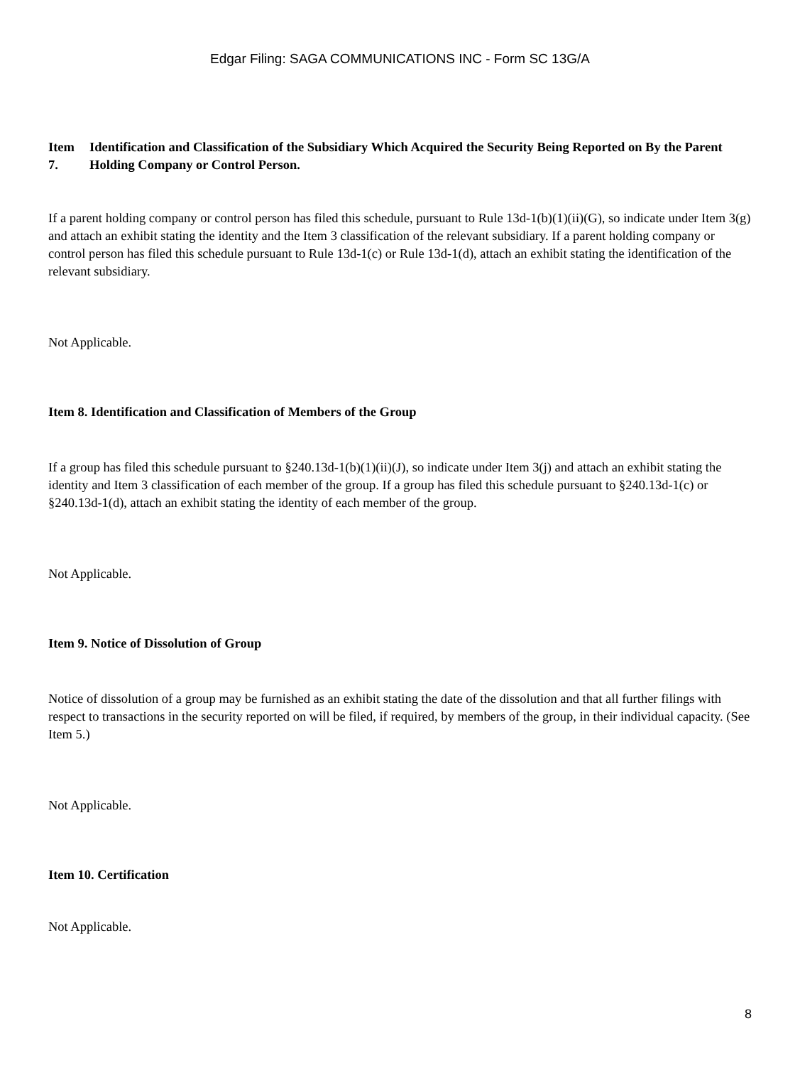Edgar Filing: SAGA COMMUNICATIONS INC - Form SC 13G/A
Item 7. Identification and Classification of the Subsidiary Which Acquired the Security Being Reported on By the Parent Holding Company or Control Person.
If a parent holding company or control person has filed this schedule, pursuant to Rule 13d-1(b)(1)(ii)(G), so indicate under Item 3(g) and attach an exhibit stating the identity and the Item 3 classification of the relevant subsidiary. If a parent holding company or control person has filed this schedule pursuant to Rule 13d-1(c) or Rule 13d-1(d), attach an exhibit stating the identification of the relevant subsidiary.
Not Applicable.
Item 8. Identification and Classification of Members of the Group
If a group has filed this schedule pursuant to §240.13d-1(b)(1)(ii)(J), so indicate under Item 3(j) and attach an exhibit stating the identity and Item 3 classification of each member of the group. If a group has filed this schedule pursuant to §240.13d-1(c) or §240.13d-1(d), attach an exhibit stating the identity of each member of the group.
Not Applicable.
Item 9. Notice of Dissolution of Group
Notice of dissolution of a group may be furnished as an exhibit stating the date of the dissolution and that all further filings with respect to transactions in the security reported on will be filed, if required, by members of the group, in their individual capacity. (See Item 5.)
Not Applicable.
Item 10. Certification
Not Applicable.
8